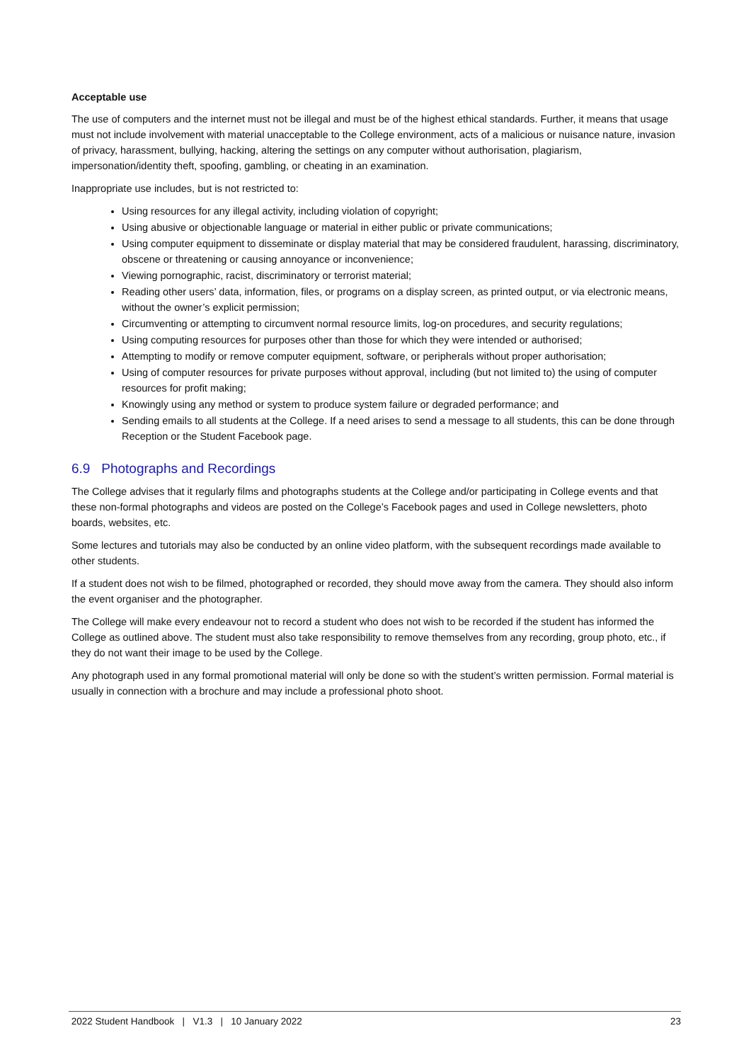Acceptable use
The use of computers and the internet must not be illegal and must be of the highest ethical standards. Further, it means that usage must not include involvement with material unacceptable to the College environment, acts of a malicious or nuisance nature, invasion of privacy, harassment, bullying, hacking, altering the settings on any computer without authorisation, plagiarism, impersonation/identity theft, spoofing, gambling, or cheating in an examination.
Inappropriate use includes, but is not restricted to:
Using resources for any illegal activity, including violation of copyright;
Using abusive or objectionable language or material in either public or private communications;
Using computer equipment to disseminate or display material that may be considered fraudulent, harassing, discriminatory, obscene or threatening or causing annoyance or inconvenience;
Viewing pornographic, racist, discriminatory or terrorist material;
Reading other users’ data, information, files, or programs on a display screen, as printed output, or via electronic means, without the owner’s explicit permission;
Circumventing or attempting to circumvent normal resource limits, log-on procedures, and security regulations;
Using computing resources for purposes other than those for which they were intended or authorised;
Attempting to modify or remove computer equipment, software, or peripherals without proper authorisation;
Using of computer resources for private purposes without approval, including (but not limited to) the using of computer resources for profit making;
Knowingly using any method or system to produce system failure or degraded performance; and
Sending emails to all students at the College. If a need arises to send a message to all students, this can be done through Reception or the Student Facebook page.
6.9 Photographs and Recordings
The College advises that it regularly films and photographs students at the College and/or participating in College events and that these non-formal photographs and videos are posted on the College’s Facebook pages and used in College newsletters, photo boards, websites, etc.
Some lectures and tutorials may also be conducted by an online video platform, with the subsequent recordings made available to other students.
If a student does not wish to be filmed, photographed or recorded, they should move away from the camera. They should also inform the event organiser and the photographer.
The College will make every endeavour not to record a student who does not wish to be recorded if the student has informed the College as outlined above. The student must also take responsibility to remove themselves from any recording, group photo, etc., if they do not want their image to be used by the College.
Any photograph used in any formal promotional material will only be done so with the student’s written permission. Formal material is usually in connection with a brochure and may include a professional photo shoot.
2022 Student Handbook | V1.3 | 10 January 2022 23